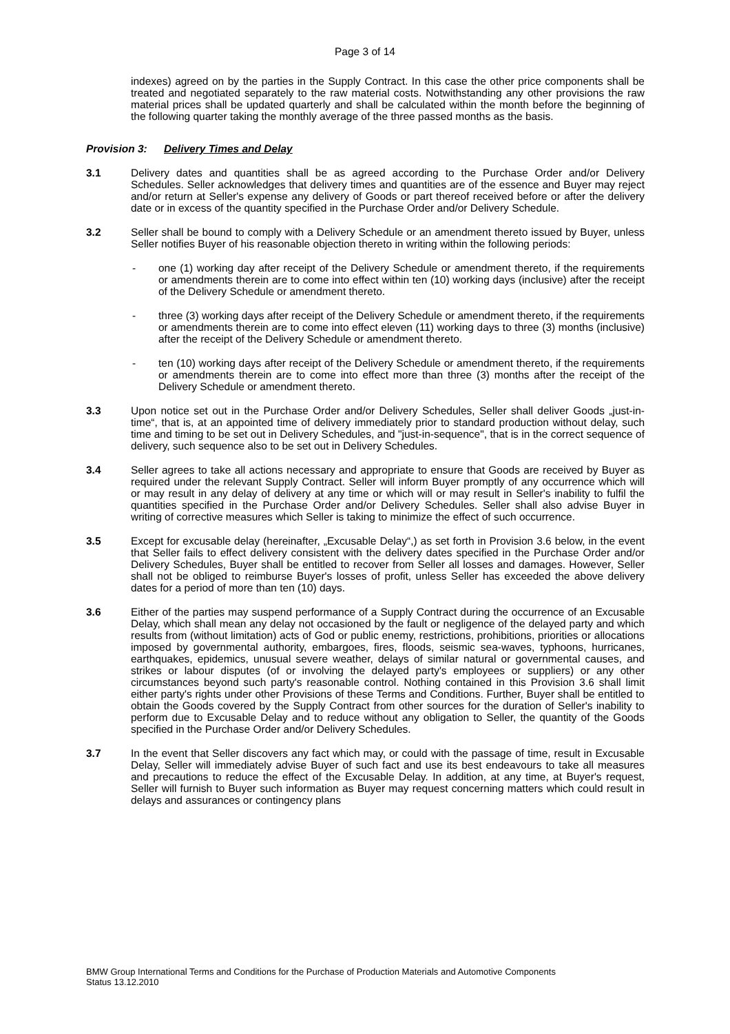Page 3 of 14
indexes) agreed on by the parties in the Supply Contract. In this case the other price components shall be treated and negotiated separately to the raw material costs. Notwithstanding any other provisions the raw material prices shall be updated quarterly and shall be calculated within the month before the beginning of the following quarter taking the monthly average of the three passed months as the basis.
Provision 3: Delivery Times and Delay
3.1 Delivery dates and quantities shall be as agreed according to the Purchase Order and/or Delivery Schedules. Seller acknowledges that delivery times and quantities are of the essence and Buyer may reject and/or return at Seller's expense any delivery of Goods or part thereof received before or after the delivery date or in excess of the quantity specified in the Purchase Order and/or Delivery Schedule.
3.2 Seller shall be bound to comply with a Delivery Schedule or an amendment thereto issued by Buyer, unless Seller notifies Buyer of his reasonable objection thereto in writing within the following periods:
- one (1) working day after receipt of the Delivery Schedule or amendment thereto, if the requirements or amendments therein are to come into effect within ten (10) working days (inclusive) after the receipt of the Delivery Schedule or amendment thereto.
- three (3) working days after receipt of the Delivery Schedule or amendment thereto, if the requirements or amendments therein are to come into effect eleven (11) working days to three (3) months (inclusive) after the receipt of the Delivery Schedule or amendment thereto.
- ten (10) working days after receipt of the Delivery Schedule or amendment thereto, if the requirements or amendments therein are to come into effect more than three (3) months after the receipt of the Delivery Schedule or amendment thereto.
3.3 Upon notice set out in the Purchase Order and/or Delivery Schedules, Seller shall deliver Goods „just-in-time“, that is, at an appointed time of delivery immediately prior to standard production without delay, such time and timing to be set out in Delivery Schedules, and "just-in-sequence", that is in the correct sequence of delivery, such sequence also to be set out in Delivery Schedules.
3.4 Seller agrees to take all actions necessary and appropriate to ensure that Goods are received by Buyer as required under the relevant Supply Contract. Seller will inform Buyer promptly of any occurrence which will or may result in any delay of delivery at any time or which will or may result in Seller's inability to fulfil the quantities specified in the Purchase Order and/or Delivery Schedules. Seller shall also advise Buyer in writing of corrective measures which Seller is taking to minimize the effect of such occurrence.
3.5 Except for excusable delay (hereinafter, „Excusable Delay“,) as set forth in Provision 3.6 below, in the event that Seller fails to effect delivery consistent with the delivery dates specified in the Purchase Order and/or Delivery Schedules, Buyer shall be entitled to recover from Seller all losses and damages. However, Seller shall not be obliged to reimburse Buyer's losses of profit, unless Seller has exceeded the above delivery dates for a period of more than ten (10) days.
3.6 Either of the parties may suspend performance of a Supply Contract during the occurrence of an Excusable Delay, which shall mean any delay not occasioned by the fault or negligence of the delayed party and which results from (without limitation) acts of God or public enemy, restrictions, prohibitions, priorities or allocations imposed by governmental authority, embargoes, fires, floods, seismic sea-waves, typhoons, hurricanes, earthquakes, epidemics, unusual severe weather, delays of similar natural or governmental causes, and strikes or labour disputes (of or involving the delayed party's employees or suppliers) or any other circumstances beyond such party's reasonable control. Nothing contained in this Provision 3.6 shall limit either party's rights under other Provisions of these Terms and Conditions. Further, Buyer shall be entitled to obtain the Goods covered by the Supply Contract from other sources for the duration of Seller's inability to perform due to Excusable Delay and to reduce without any obligation to Seller, the quantity of the Goods specified in the Purchase Order and/or Delivery Schedules.
3.7 In the event that Seller discovers any fact which may, or could with the passage of time, result in Excusable Delay, Seller will immediately advise Buyer of such fact and use its best endeavours to take all measures and precautions to reduce the effect of the Excusable Delay. In addition, at any time, at Buyer's request, Seller will furnish to Buyer such information as Buyer may request concerning matters which could result in delays and assurances or contingency plans
BMW Group International Terms and Conditions for the Purchase of Production Materials and Automotive Components
Status 13.12.2010